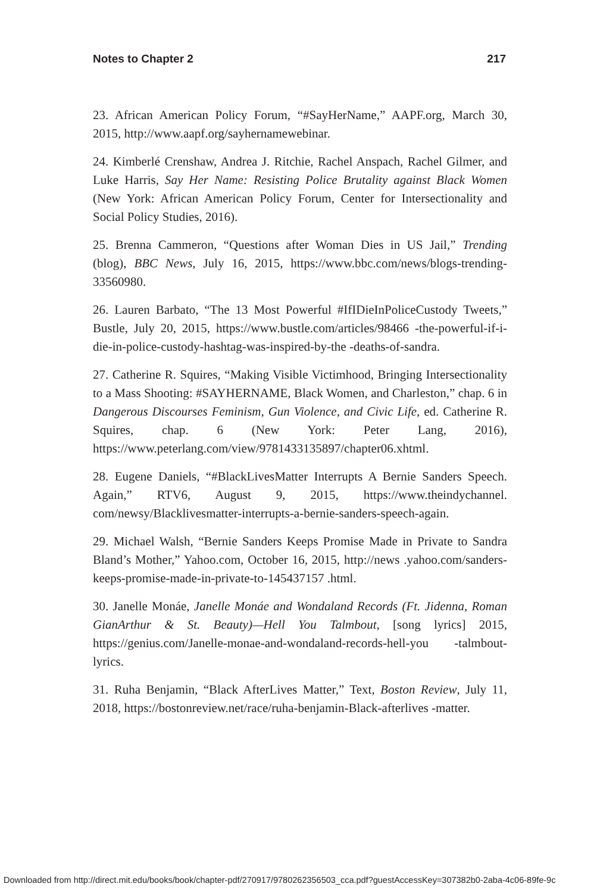Notes to Chapter 2 217
23. African American Policy Forum, “#SayHerName,” AAPF.org, March 30, 2015, http://www.aapf.org/sayhernamewebinar.
24. Kimberlé Crenshaw, Andrea J. Ritchie, Rachel Anspach, Rachel Gilmer, and Luke Harris, Say Her Name: Resisting Police Brutality against Black Women (New York: African American Policy Forum, Center for Intersectionality and Social Policy Studies, 2016).
25. Brenna Cammeron, “Questions after Woman Dies in US Jail,” Trending (blog), BBC News, July 16, 2015, https://www.bbc.com/news/blogs-trending-33560980.
26. Lauren Barbato, “The 13 Most Powerful #IfIDieInPoliceCustody Tweets,” Bustle, July 20, 2015, https://www.bustle.com/articles/98466 -the-powerful-if-i-die-in-police-custody-hashtag-was-inspired-by-the -deaths-of-sandra.
27. Catherine R. Squires, “Making Visible Victimhood, Bringing Intersectionality to a Mass Shooting: #SAYHERNAME, Black Women, and Charleston,” chap. 6 in Dangerous Discourses Feminism, Gun Violence, and Civic Life, ed. Catherine R. Squires, chap. 6 (New York: Peter Lang, 2016), https://www.peterlang.com/view/9781433135897/chapter06.xhtml.
28. Eugene Daniels, “#BlackLivesMatter Interrupts A Bernie Sanders Speech. Again,” RTV6, August 9, 2015, https://www.theindychannel. com/newsy/Blacklivesmatter-interrupts-a-bernie-sanders-speech-again.
29. Michael Walsh, “Bernie Sanders Keeps Promise Made in Private to Sandra Bland’s Mother,” Yahoo.com, October 16, 2015, http://news .yahoo.com/sanders-keeps-promise-made-in-private-to-145437157 .html.
30. Janelle Monáe, Janelle Monáe and Wondaland Records (Ft. Jidenna, Roman GianArthur & St. Beauty)—Hell You Talmbout, [song lyrics] 2015, https://genius.com/Janelle-monae-and-wondaland-records-hell-you -talmbout-lyrics.
31. Ruha Benjamin, “Black AfterLives Matter,” Text, Boston Review, July 11, 2018, https://bostonreview.net/race/ruha-benjamin-Black-afterlives -matter.
Downloaded from http://direct.mit.edu/books/book/chapter-pdf/270917/9780262356503_cca.pdf?guestAccessKey=307382b0-2aba-4c06-89fe-9c